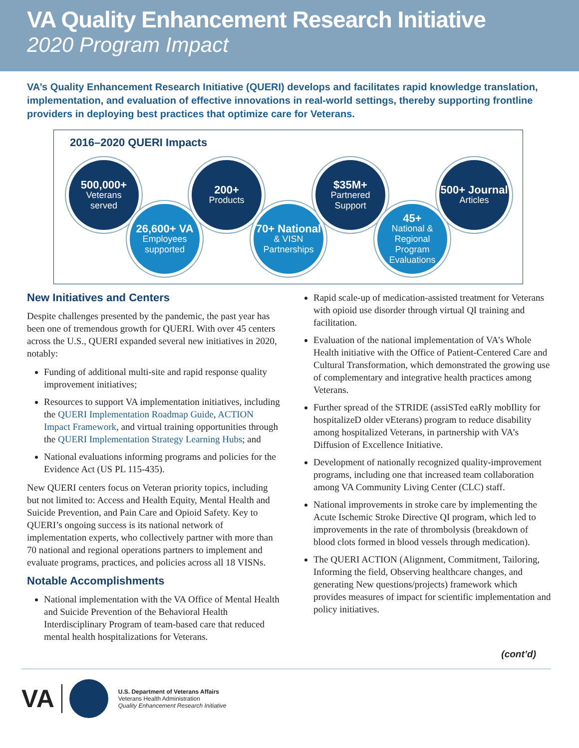VA Quality Enhancement Research Initiative
2020 Program Impact
VA’s Quality Enhancement Research Initiative (QUERI) develops and facilitates rapid knowledge translation, implementation, and evaluation of effective innovations in real-world settings, thereby supporting frontline providers in deploying best practices that optimize care for Veterans.
2016–2020 QUERI Impacts
500,000+
Veterans
served
26,600+ VA
Employees
supported
200+
Products
70+ National
& VISN
Partnerships
$35M+
Partnered
Support
45+
National & Regional Program Evaluations
500+ Journal
Articles
New Initiatives and Centers
Despite challenges presented by the pandemic, the past year has been one of tremendous growth for QUERI. With over 45 centers across the U.S., QUERI expanded several new initiatives in 2020, notably:
Funding of additional multi-site and rapid response quality improvement initiatives;
Resources to support VA implementation initiatives, including the QUERI Implementation Roadmap Guide, ACTION Impact Framework, and virtual training opportunities through the QUERI Implementation Strategy Learning Hubs; and
National evaluations informing programs and policies for the Evidence Act (US PL 115-435).
New QUERI centers focus on Veteran priority topics, including but not limited to: Access and Health Equity, Mental Health and Suicide Prevention, and Pain Care and Opioid Safety. Key to QUERI’s ongoing success is its national network of implementation experts, who collectively partner with more than 70 national and regional operations partners to implement and evaluate programs, practices, and policies across all 18 VISNs.
Notable Accomplishments
National implementation with the VA Office of Mental Health and Suicide Prevention of the Behavioral Health Interdisciplinary Program of team-based care that reduced mental health hospitalizations for Veterans.
Rapid scale-up of medication-assisted treatment for Veterans with opioid use disorder through virtual QI training and facilitation.
Evaluation of the national implementation of VA’s Whole Health initiative with the Office of Patient-Centered Care and Cultural Transformation, which demonstrated the growing use of complementary and integrative health practices among Veterans.
Further spread of the STRIDE (assiSTed eaRly mobIlity for hospitalizeD older vEterans) program to reduce disability among hospitalized Veterans, in partnership with VA’s Diffusion of Excellence Initiative.
Development of nationally recognized quality-improvement programs, including one that increased team collaboration among VA Community Living Center (CLC) staff.
National improvements in stroke care by implementing the Acute Ischemic Stroke Directive QI program, which led to improvements in the rate of thrombolysis (breakdown of blood clots formed in blood vessels through medication).
The QUERI ACTION (Alignment, Commitment, Tailoring, Informing the field, Observing healthcare changes, and generating New questions/projects) framework which provides measures of impact for scientific implementation and policy initiatives.
(cont’d)
VA
U.S. Department of Veterans Affairs
Veterans Health Administration
Quality Enhancement Research Initiative